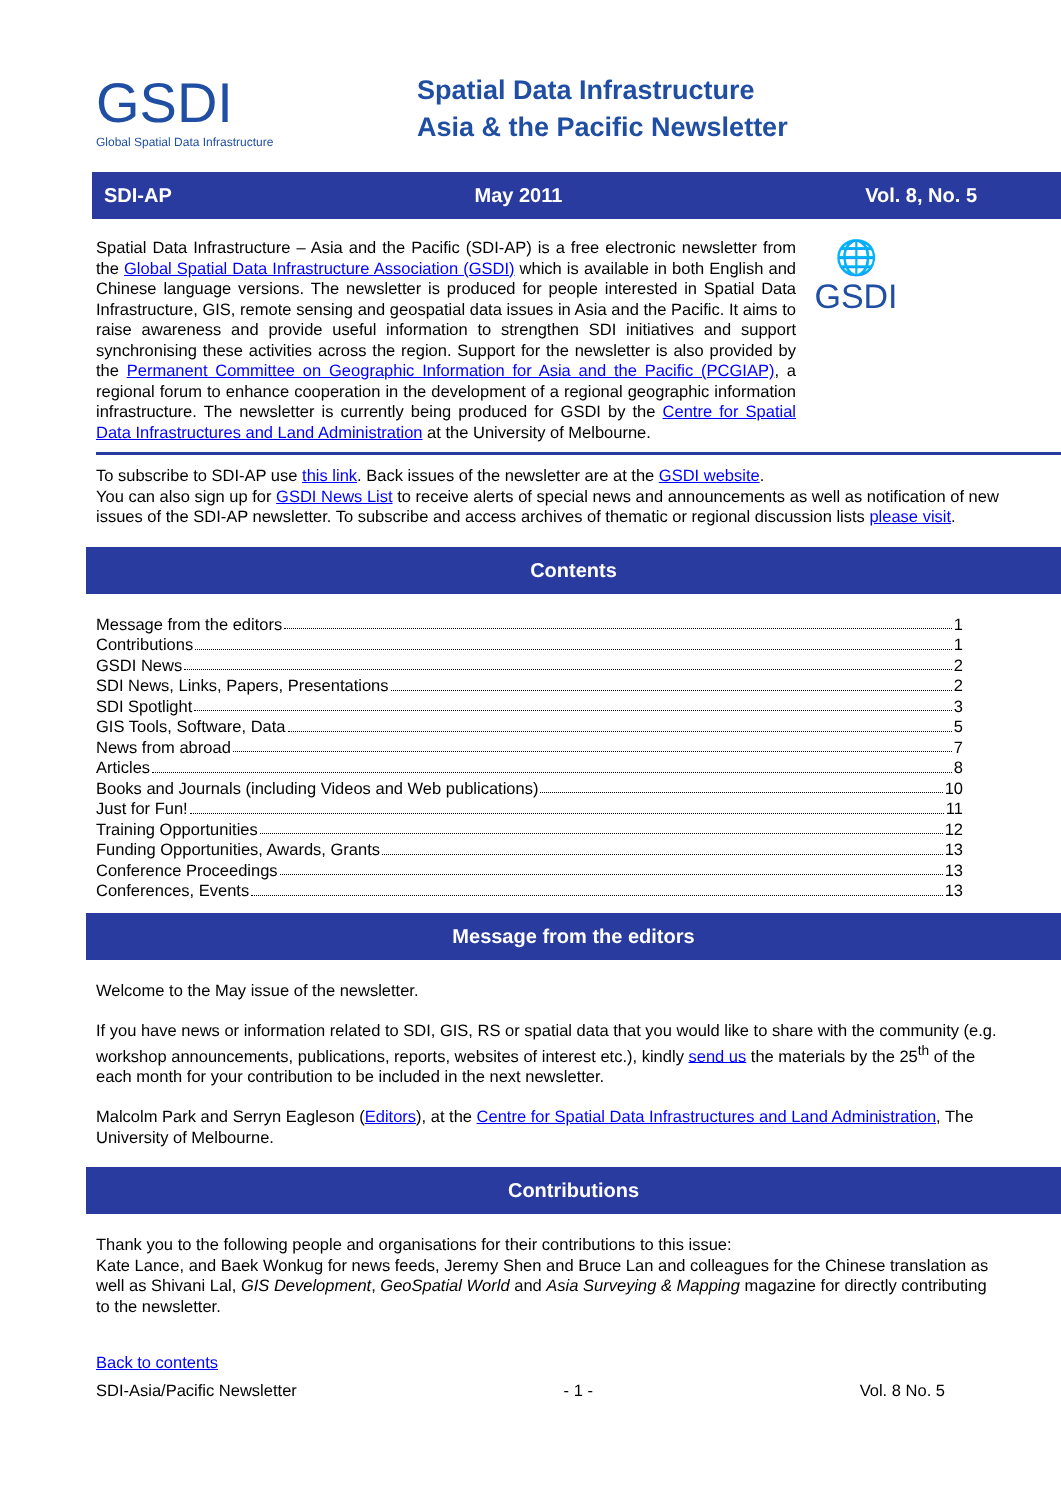GSDI
Global Spatial Data Infrastructure
Spatial Data Infrastructure
Asia & the Pacific Newsletter
SDI-AP May 2011 Vol. 8, No. 5
Spatial Data Infrastructure – Asia and the Pacific (SDI-AP) is a free electronic newsletter from the Global Spatial Data Infrastructure Association (GSDI) which is available in both English and Chinese language versions. The newsletter is produced for people interested in Spatial Data Infrastructure, GIS, remote sensing and geospatial data issues in Asia and the Pacific. It aims to raise awareness and provide useful information to strengthen SDI initiatives and support synchronising these activities across the region. Support for the newsletter is also provided by the Permanent Committee on Geographic Information for Asia and the Pacific (PCGIAP), a regional forum to enhance cooperation in the development of a regional geographic information infrastructure. The newsletter is currently being produced for GSDI by the Centre for Spatial Data Infrastructures and Land Administration at the University of Melbourne.
🌐
GSDI
To subscribe to SDI-AP use this link. Back issues of the newsletter are at the GSDI website.
You can also sign up for GSDI News List to receive alerts of special news and announcements as well as notification of new issues of the SDI-AP newsletter. To subscribe and access archives of thematic or regional discussion lists please visit.
Contents
Message from the editors 1
Contributions 1
GSDI News 2
SDI News, Links, Papers, Presentations 2
SDI Spotlight 3
GIS Tools, Software, Data 5
News from abroad 7
Articles 8
Books and Journals (including Videos and Web publications) 10
Just for Fun! 11
Training Opportunities 12
Funding Opportunities, Awards, Grants 13
Conference Proceedings 13
Conferences, Events 13
Message from the editors
Welcome to the May issue of the newsletter.
If you have news or information related to SDI, GIS, RS or spatial data that you would like to share with the community (e.g. workshop announcements, publications, reports, websites of interest etc.), kindly send us the materials by the 25<sup>th</sup> of the each month for your contribution to be included in the next newsletter.
Malcolm Park and Serryn Eagleson (Editors), at the Centre for Spatial Data Infrastructures and Land Administration, The University of Melbourne.
Contributions
Thank you to the following people and organisations for their contributions to this issue:
Kate Lance, and Baek Wonkug for news feeds, Jeremy Shen and Bruce Lan and colleagues for the Chinese translation as well as Shivani Lal, GIS Development, GeoSpatial World and Asia Surveying & Mapping magazine for directly contributing to the newsletter.
Back to contents
SDI-Asia/Pacific Newsletter - 1 - Vol. 8 No. 5